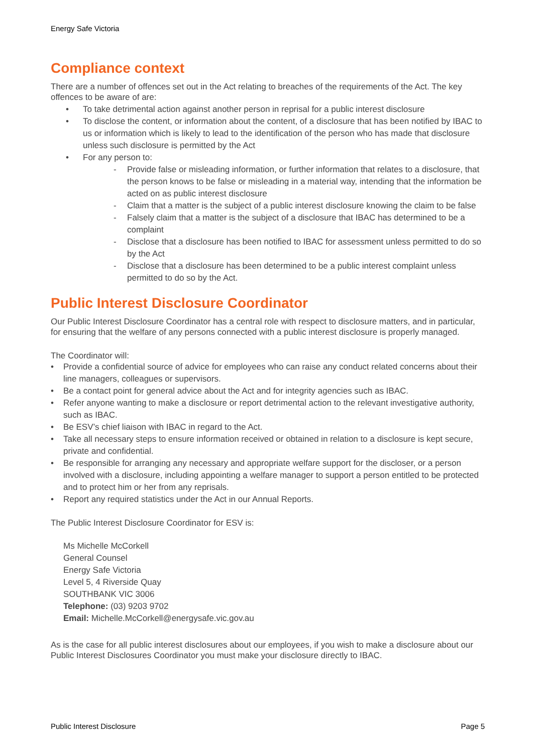Energy Safe Victoria
Compliance context
There are a number of offences set out in the Act relating to breaches of the requirements of the Act. The key offences to be aware of are:
• To take detrimental action against another person in reprisal for a public interest disclosure
• To disclose the content, or information about the content, of a disclosure that has been notified by IBAC to us or information which is likely to lead to the identification of the person who has made that disclosure unless such disclosure is permitted by the Act
• For any person to:
- Provide false or misleading information, or further information that relates to a disclosure, that the person knows to be false or misleading in a material way, intending that the information be acted on as public interest disclosure
- Claim that a matter is the subject of a public interest disclosure knowing the claim to be false
- Falsely claim that a matter is the subject of a disclosure that IBAC has determined to be a complaint
- Disclose that a disclosure has been notified to IBAC for assessment unless permitted to do so by the Act
- Disclose that a disclosure has been determined to be a public interest complaint unless permitted to do so by the Act.
Public Interest Disclosure Coordinator
Our Public Interest Disclosure Coordinator has a central role with respect to disclosure matters, and in particular, for ensuring that the welfare of any persons connected with a public interest disclosure is properly managed.
The Coordinator will:
• Provide a confidential source of advice for employees who can raise any conduct related concerns about their line managers, colleagues or supervisors.
• Be a contact point for general advice about the Act and for integrity agencies such as IBAC.
• Refer anyone wanting to make a disclosure or report detrimental action to the relevant investigative authority, such as IBAC.
• Be ESV’s chief liaison with IBAC in regard to the Act.
• Take all necessary steps to ensure information received or obtained in relation to a disclosure is kept secure, private and confidential.
• Be responsible for arranging any necessary and appropriate welfare support for the discloser, or a person involved with a disclosure, including appointing a welfare manager to support a person entitled to be protected and to protect him or her from any reprisals.
• Report any required statistics under the Act in our Annual Reports.
The Public Interest Disclosure Coordinator for ESV is:
Ms Michelle McCorkell
General Counsel
Energy Safe Victoria
Level 5, 4 Riverside Quay
SOUTHBANK VIC 3006
Telephone: (03) 9203 9702
Email: Michelle.McCorkell@energysafe.vic.gov.au
As is the case for all public interest disclosures about our employees, if you wish to make a disclosure about our Public Interest Disclosures Coordinator you must make your disclosure directly to IBAC.
Public Interest Disclosure Page 5